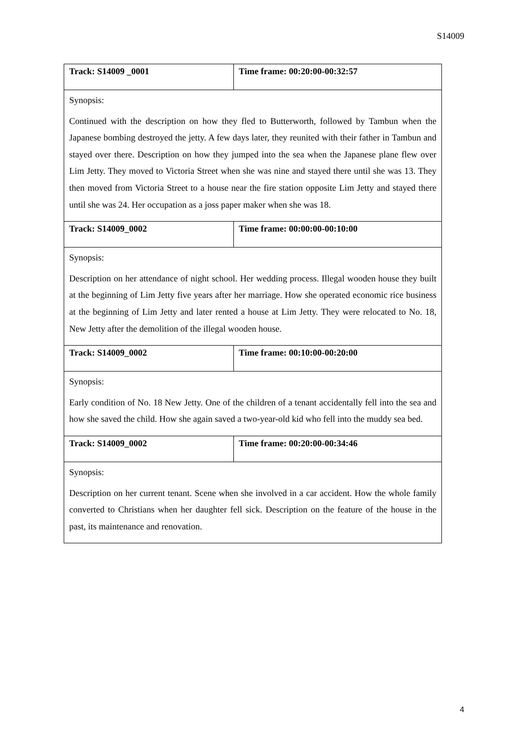S14009
| Track: S14009 _0001 | Time frame: 00:20:00-00:32:57 |
| Synopsis: Continued with the description on how they fled to Butterworth, followed by Tambun when the Japanese bombing destroyed the jetty. A few days later, they reunited with their father in Tambun and stayed over there. Description on how they jumped into the sea when the Japanese plane flew over Lim Jetty. They moved to Victoria Street when she was nine and stayed there until she was 13. They then moved from Victoria Street to a house near the fire station opposite Lim Jetty and stayed there until she was 24. Her occupation as a joss paper maker when she was 18. | |
| Track: S14009_0002 | Time frame: 00:00:00-00:10:00 |
| Synopsis: Description on her attendance of night school. Her wedding process. Illegal wooden house they built at the beginning of Lim Jetty five years after her marriage. How she operated economic rice business at the beginning of Lim Jetty and later rented a house at Lim Jetty. They were relocated to No. 18, New Jetty after the demolition of the illegal wooden house. | |
| Track: S14009_0002 | Time frame: 00:10:00-00:20:00 |
| Synopsis: Early condition of No. 18 New Jetty. One of the children of a tenant accidentally fell into the sea and how she saved the child. How she again saved a two-year-old kid who fell into the muddy sea bed. | |
| Track: S14009_0002 | Time frame: 00:20:00-00:34:46 |
| Synopsis: Description on her current tenant. Scene when she involved in a car accident. How the whole family converted to Christians when her daughter fell sick. Description on the feature of the house in the past, its maintenance and renovation. | |
4